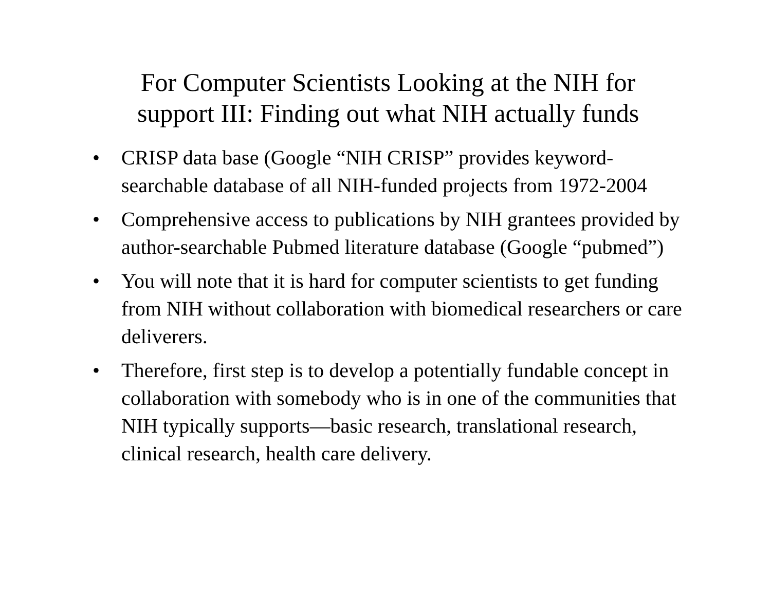For Computer Scientists Looking at the NIH for
support III: Finding out what NIH actually funds
• CRISP data base (Google “NIH CRISP” provides keyword-searchable database of all NIH-funded projects from 1972-2004
• Comprehensive access to publications by NIH grantees provided by author-searchable Pubmed literature database (Google “pubmed”)
• You will note that it is hard for computer scientists to get funding from NIH without collaboration with biomedical researchers or care deliverers.
• Therefore, first step is to develop a potentially fundable concept in collaboration with somebody who is in one of the communities that NIH typically supports—basic research, translational research, clinical research, health care delivery.